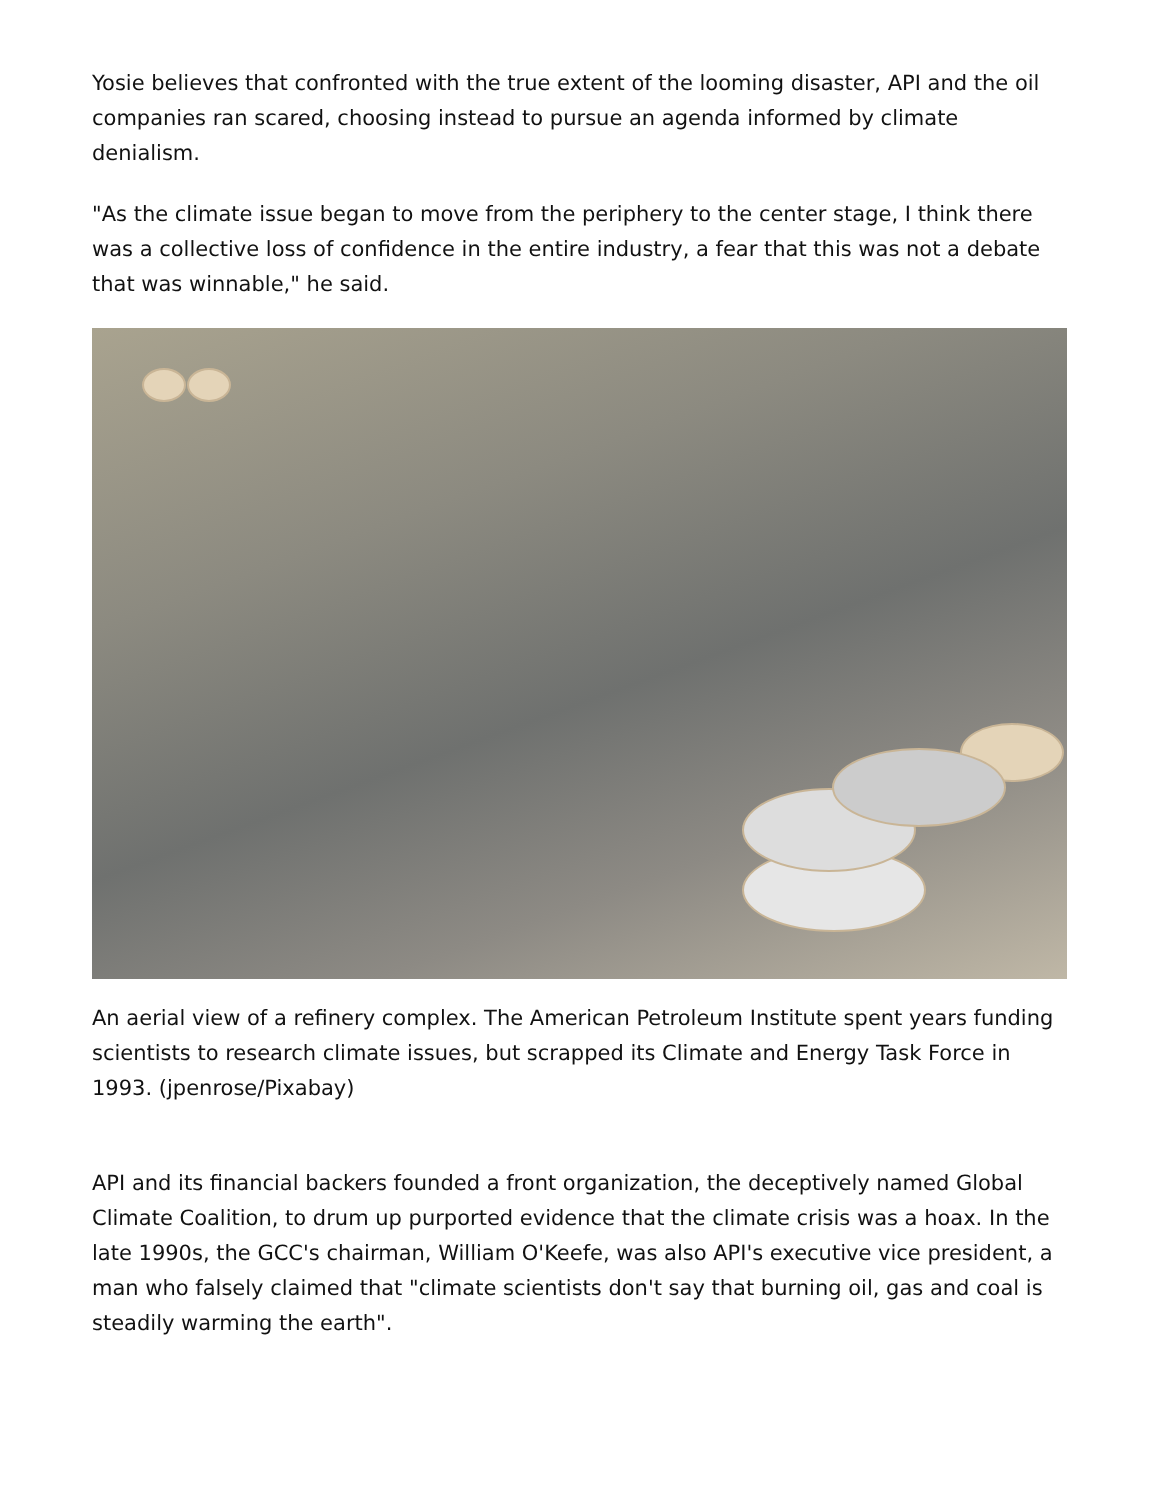Yosie believes that confronted with the true extent of the looming disaster, API and the oil companies ran scared, choosing instead to pursue an agenda informed by climate denialism.
"As the climate issue began to move from the periphery to the center stage, I think there was a collective loss of confidence in the entire industry, a fear that this was not a debate that was winnable," he said.
An aerial view of a refinery complex. The American Petroleum Institute spent years funding scientists to research climate issues, but scrapped its Climate and Energy Task Force in 1993. (jpenrose/Pixabay)
API and its financial backers founded a front organization, the deceptively named Global Climate Coalition, to drum up purported evidence that the climate crisis was a hoax. In the late 1990s, the GCC's chairman, William O'Keefe, was also API's executive vice president, a man who falsely claimed that "climate scientists don't say that burning oil, gas and coal is steadily warming the earth".